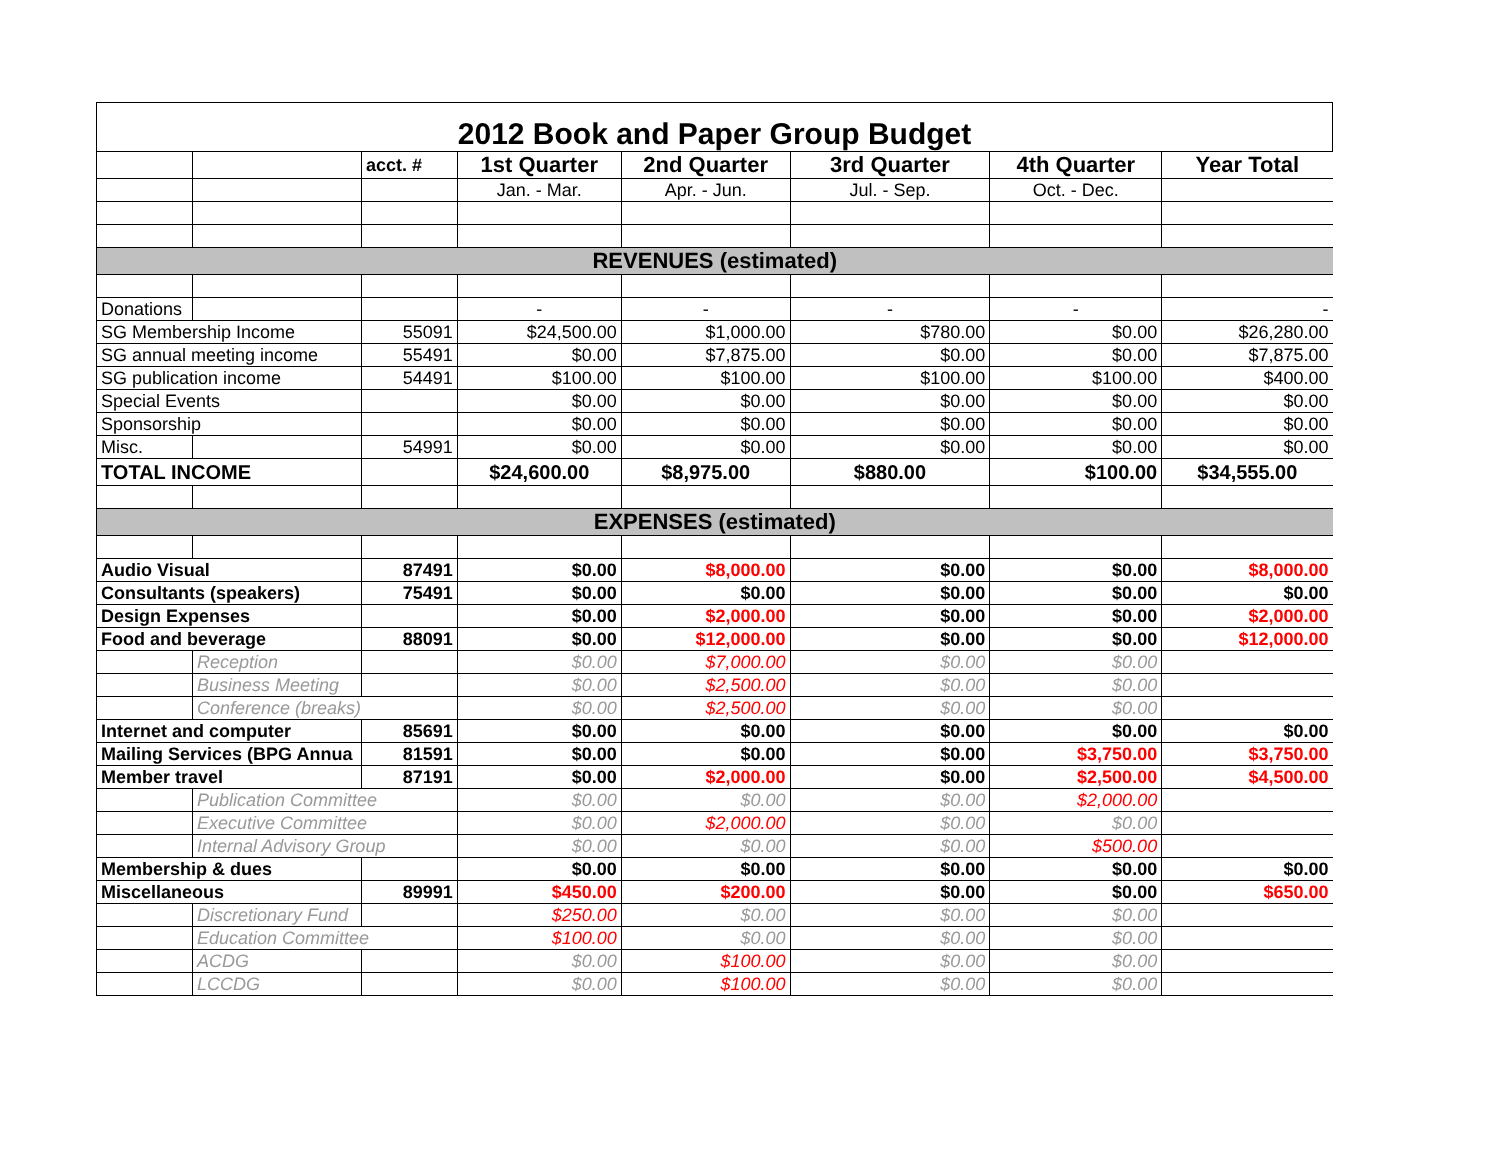| 2012 Book and Paper Group Budget | | | | | | | |
| --- | --- | --- | --- | --- | --- | --- | --- |
| | | acct. # | 1st Quarter | 2nd Quarter | 3rd Quarter | 4th Quarter | Year Total |
| | | | Jan. - Mar. | Apr. - Jun. | Jul. - Sep. | Oct. - Dec. | |
| REVENUES (estimated) | | | | | | | |
| Donations | | | - | - | - | - | - |
| SG Membership Income | | 55091 | $24,500.00 | $1,000.00 | $780.00 | $0.00 | $26,280.00 |
| SG annual meeting income | | 55491 | $0.00 | $7,875.00 | $0.00 | $0.00 | $7,875.00 |
| SG publication income | | 54491 | $100.00 | $100.00 | $100.00 | $100.00 | $400.00 |
| Special Events | | | $0.00 | $0.00 | $0.00 | $0.00 | $0.00 |
| Sponsorship | | | $0.00 | $0.00 | $0.00 | $0.00 | $0.00 |
| Misc. | | 54991 | $0.00 | $0.00 | $0.00 | $0.00 | $0.00 |
| TOTAL INCOME | | | $24,600.00 | $8,975.00 | $880.00 | $100.00 | $34,555.00 |
| EXPENSES (estimated) | | | | | | | |
| Audio Visual | | 87491 | $0.00 | $8,000.00 | $0.00 | $0.00 | $8,000.00 |
| Consultants (speakers) | | 75491 | $0.00 | $0.00 | $0.00 | $0.00 | $0.00 |
| Design Expenses | | | $0.00 | $2,000.00 | $0.00 | $0.00 | $2,000.00 |
| Food and beverage | | 88091 | $0.00 | $12,000.00 | $0.00 | $0.00 | $12,000.00 |
| | Reception | | $0.00 | $7,000.00 | $0.00 | $0.00 | |
| | Business Meeting | | $0.00 | $2,500.00 | $0.00 | $0.00 | |
| | Conference (breaks) | | $0.00 | $2,500.00 | $0.00 | $0.00 | |
| Internet and computer | | 85691 | $0.00 | $0.00 | $0.00 | $0.00 | $0.00 |
| Mailing Services (BPG Annua | | 81591 | $0.00 | $0.00 | $0.00 | $3,750.00 | $3,750.00 |
| Member travel | | 87191 | $0.00 | $2,000.00 | $0.00 | $2,500.00 | $4,500.00 |
| | Publication Committee | | $0.00 | $0.00 | $0.00 | $2,000.00 | |
| | Executive Committee | | $0.00 | $2,000.00 | $0.00 | $0.00 | |
| | Internal Advisory Group | | $0.00 | $0.00 | $0.00 | $500.00 | |
| Membership & dues | | | $0.00 | $0.00 | $0.00 | $0.00 | $0.00 |
| Miscellaneous | | 89991 | $450.00 | $200.00 | $0.00 | $0.00 | $650.00 |
| | Discretionary Fund | | $250.00 | $0.00 | $0.00 | $0.00 | |
| | Education Committee | | $100.00 | $0.00 | $0.00 | $0.00 | |
| | ACDG | | $0.00 | $100.00 | $0.00 | $0.00 | |
| | LCCDG | | $0.00 | $100.00 | $0.00 | $0.00 | |